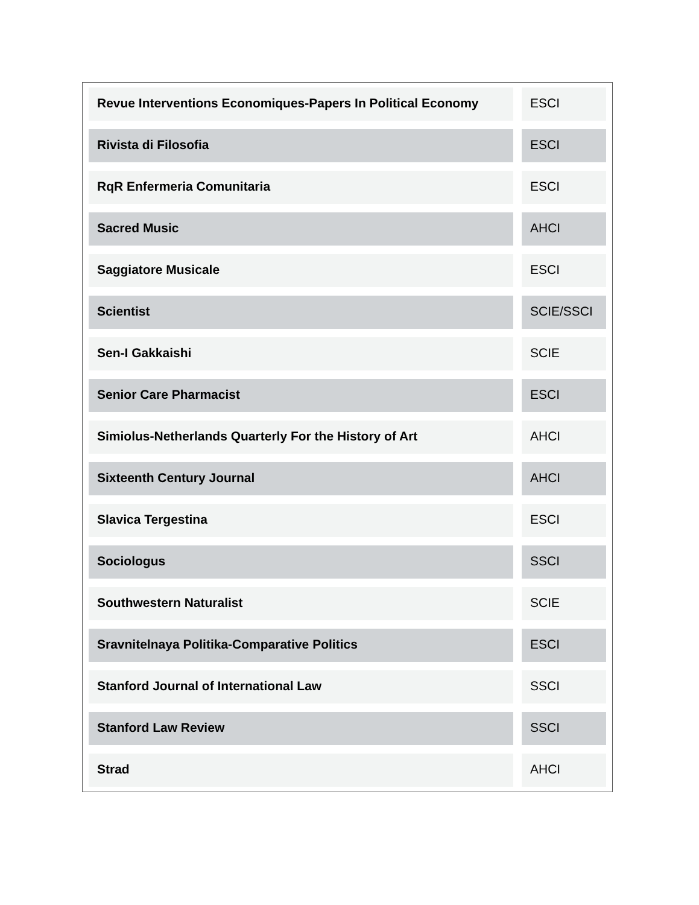| Revue Interventions Economiques-Papers In Political Economy | ESCI |
| Rivista di Filosofia | ESCI |
| RqR Enfermeria Comunitaria | ESCI |
| Sacred Music | AHCI |
| Saggiatore Musicale | ESCI |
| Scientist | SCIE/SSCI |
| Sen-I Gakkaishi | SCIE |
| Senior Care Pharmacist | ESCI |
| Simiolus-Netherlands Quarterly For the History of Art | AHCI |
| Sixteenth Century Journal | AHCI |
| Slavica Tergestina | ESCI |
| Sociologus | SSCI |
| Southwestern Naturalist | SCIE |
| Sravnitelnaya Politika-Comparative Politics | ESCI |
| Stanford Journal of International Law | SSCI |
| Stanford Law Review | SSCI |
| Strad | AHCI |